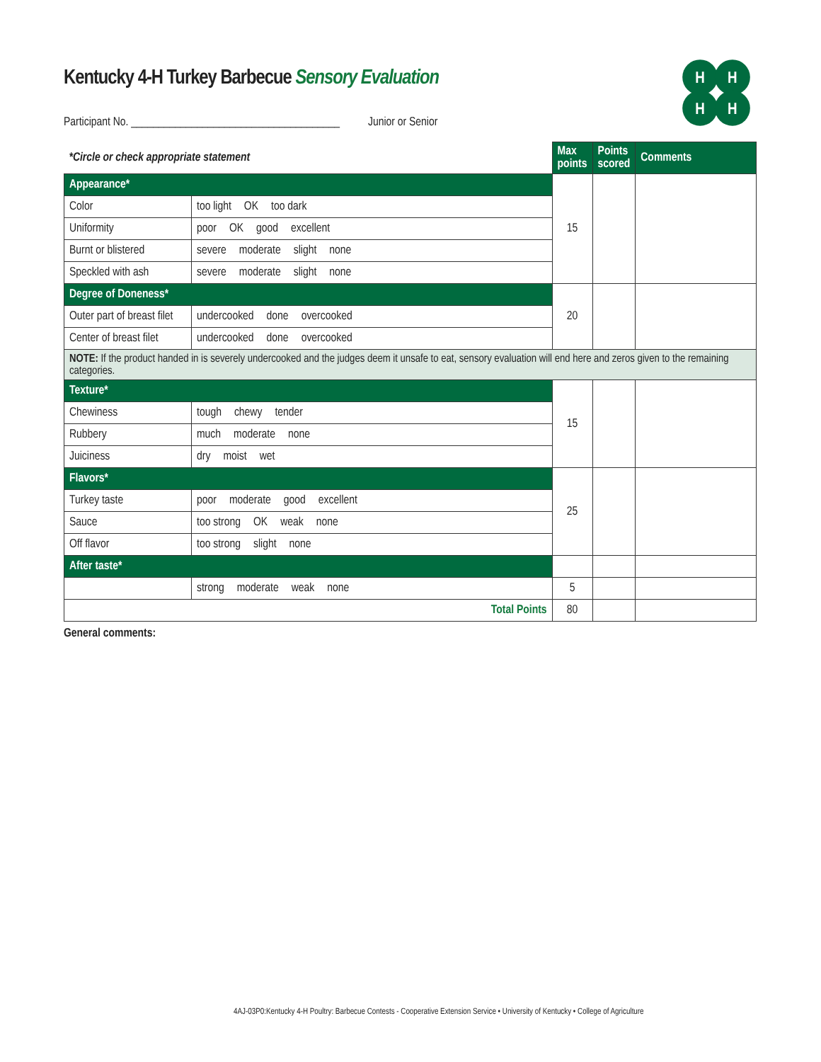H
H
H
H
Kentucky 4-H Turkey Barbecue Sensory Evaluation
Participant No. ______________________________________ Junior or Senior
| *Circle or check appropriate statement | | Max points | Points scored | Comments |
| --- | --- | --- | --- | --- |
| Appearance* | | 15 | | |
| Color | too light OK too dark | | | |
| Uniformity | poor OK good excellent | | | |
| Burnt or blistered | severe moderate slight none | | | |
| Speckled with ash | severe moderate slight none | | | |
| Degree of Doneness* | | 20 | | |
| Outer part of breast filet | undercooked done overcooked | | | |
| Center of breast filet | undercooked done overcooked | | | |
| NOTE: If the product handed in is severely undercooked and the judges deem it unsafe to eat, sensory evaluation will end here and zeros given to the remaining categories. | | | | |
| Texture* | | 15 | | |
| Chewiness | tough chewy tender | | | |
| Rubbery | much moderate none | | | |
| Juiciness | dry moist wet | | | |
| Flavors* | | 25 | | |
| Turkey taste | poor moderate good excellent | | | |
| Sauce | too strong OK weak none | | | |
| Off flavor | too strong slight none | | | |
| After taste* | | | | |
| | strong moderate weak none | 5 | | |
| Total Points | | 80 | | |
General comments:
4AJ-03P0:Kentucky 4-H Poultry: Barbecue Contests - Cooperative Extension Service • University of Kentucky • College of Agriculture